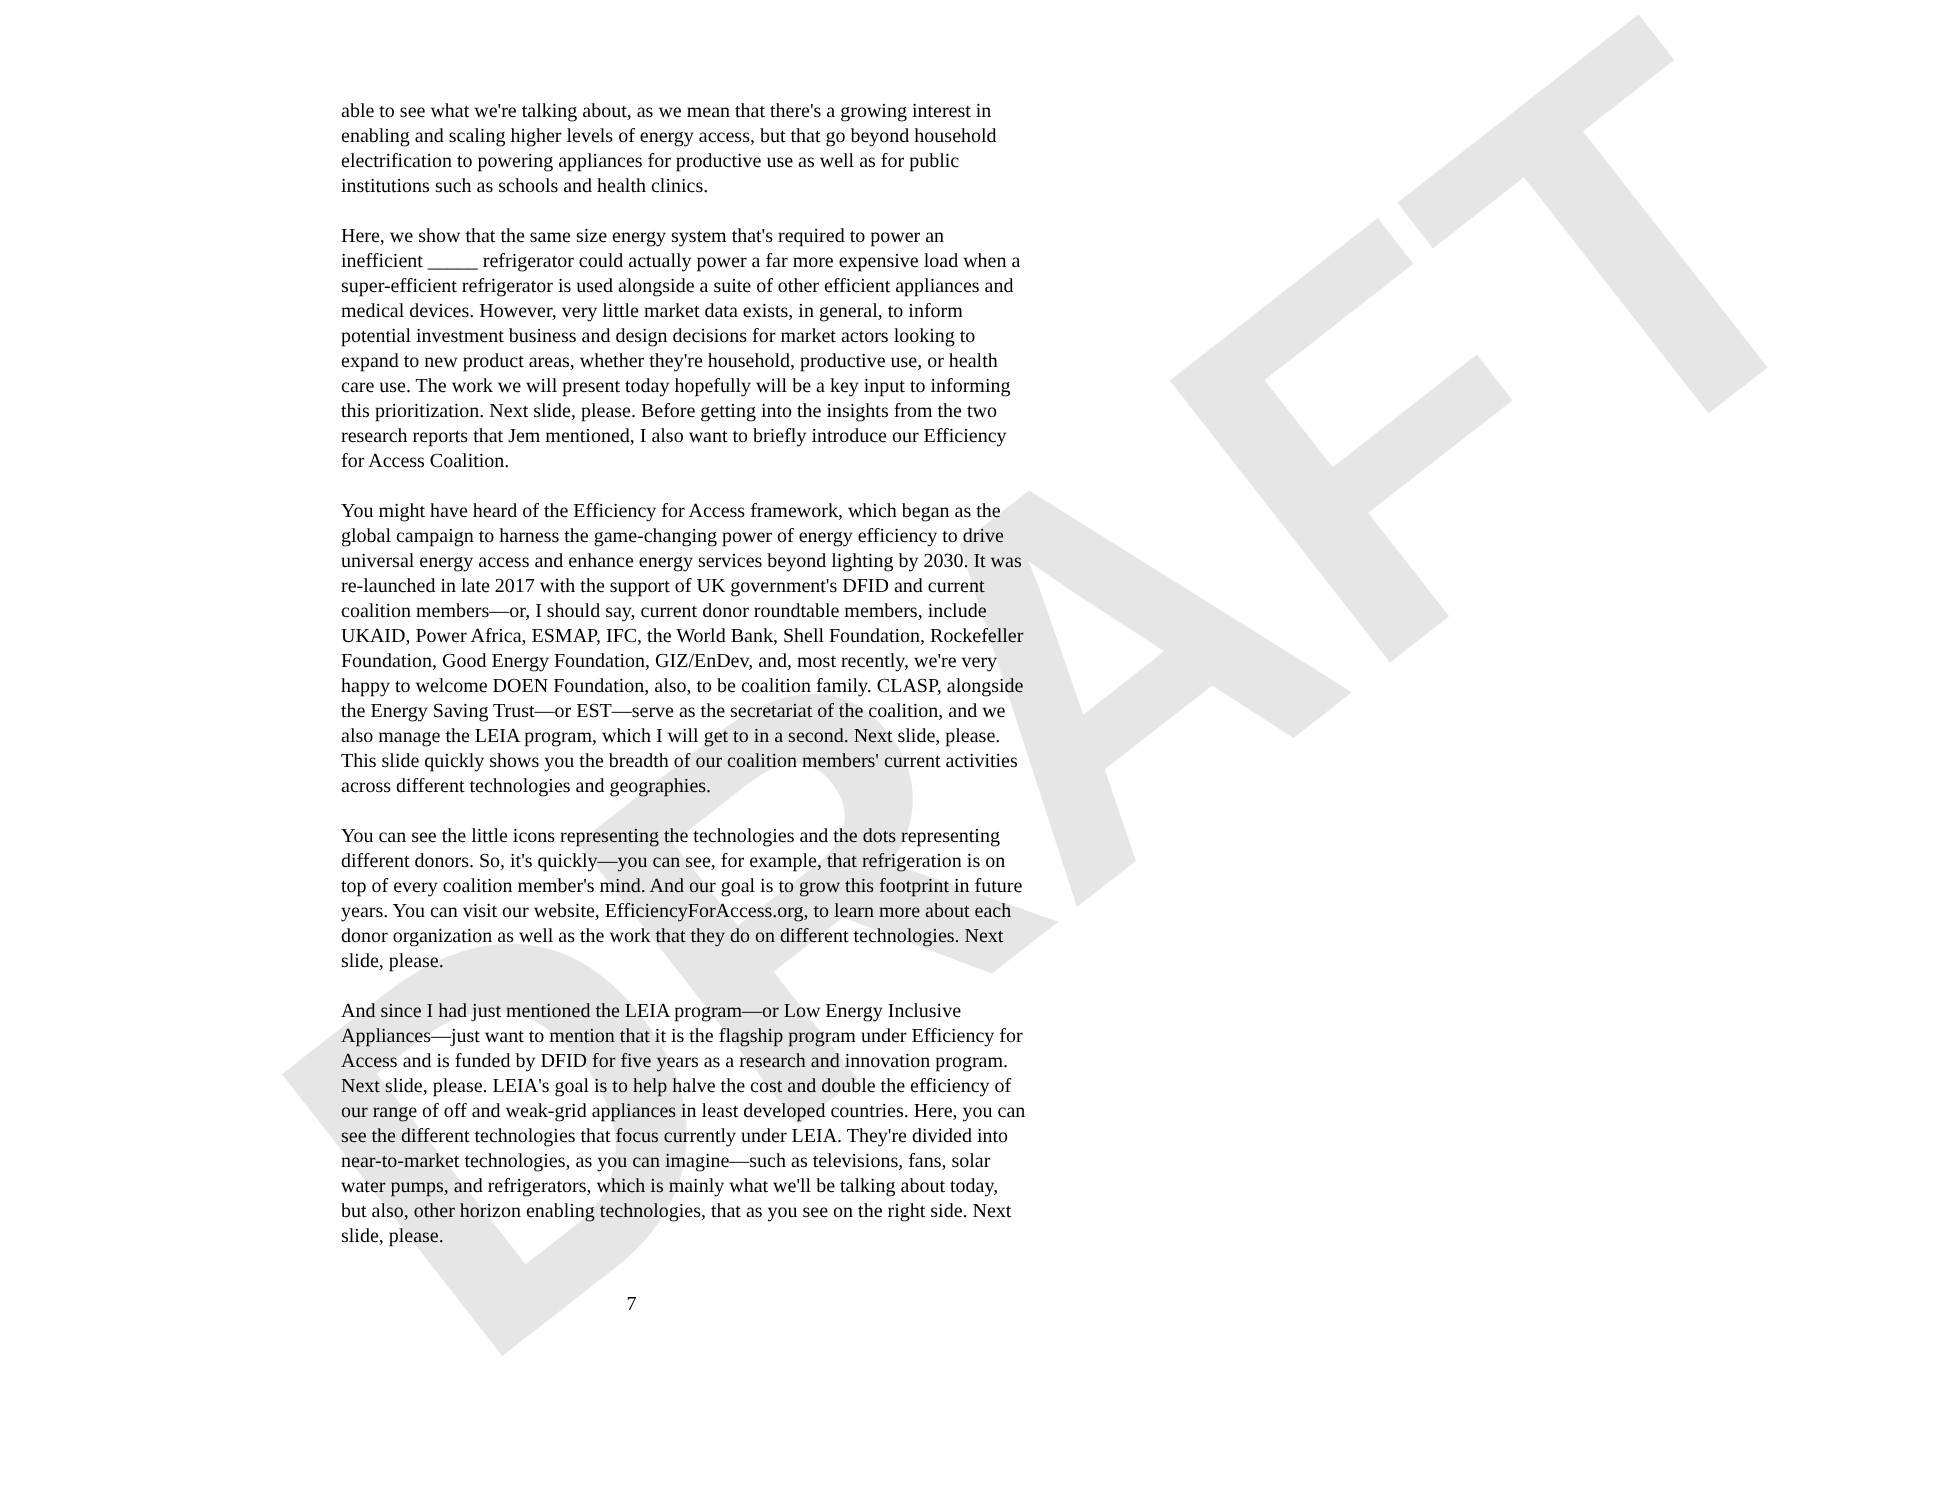DRAFT
able to see what we're talking about, as we mean that there's a growing interest in enabling and scaling higher levels of energy access, but that go beyond household electrification to powering appliances for productive use as well as for public institutions such as schools and health clinics.
Here, we show that the same size energy system that's required to power an inefficient _____ refrigerator could actually power a far more expensive load when a super-efficient refrigerator is used alongside a suite of other efficient appliances and medical devices. However, very little market data exists, in general, to inform potential investment business and design decisions for market actors looking to expand to new product areas, whether they're household, productive use, or health care use. The work we will present today hopefully will be a key input to informing this prioritization. Next slide, please. Before getting into the insights from the two research reports that Jem mentioned, I also want to briefly introduce our Efficiency for Access Coalition.
You might have heard of the Efficiency for Access framework, which began as the global campaign to harness the game-changing power of energy efficiency to drive universal energy access and enhance energy services beyond lighting by 2030. It was re-launched in late 2017 with the support of UK government's DFID and current coalition members—or, I should say, current donor roundtable members, include UKAID, Power Africa, ESMAP, IFC, the World Bank, Shell Foundation, Rockefeller Foundation, Good Energy Foundation, GIZ/EnDev, and, most recently, we're very happy to welcome DOEN Foundation, also, to be coalition family. CLASP, alongside the Energy Saving Trust—or EST—serve as the secretariat of the coalition, and we also manage the LEIA program, which I will get to in a second. Next slide, please. This slide quickly shows you the breadth of our coalition members' current activities across different technologies and geographies.
You can see the little icons representing the technologies and the dots representing different donors. So, it's quickly—you can see, for example, that refrigeration is on top of every coalition member's mind. And our goal is to grow this footprint in future years. You can visit our website, EfficiencyForAccess.org, to learn more about each donor organization as well as the work that they do on different technologies. Next slide, please.
And since I had just mentioned the LEIA program—or Low Energy Inclusive Appliances—just want to mention that it is the flagship program under Efficiency for Access and is funded by DFID for five years as a research and innovation program. Next slide, please. LEIA's goal is to help halve the cost and double the efficiency of our range of off and weak-grid appliances in least developed countries. Here, you can see the different technologies that focus currently under LEIA. They're divided into near-to-market technologies, as you can imagine—such as televisions, fans, solar water pumps, and refrigerators, which is mainly what we'll be talking about today, but also, other horizon enabling technologies, that as you see on the right side. Next slide, please.
7